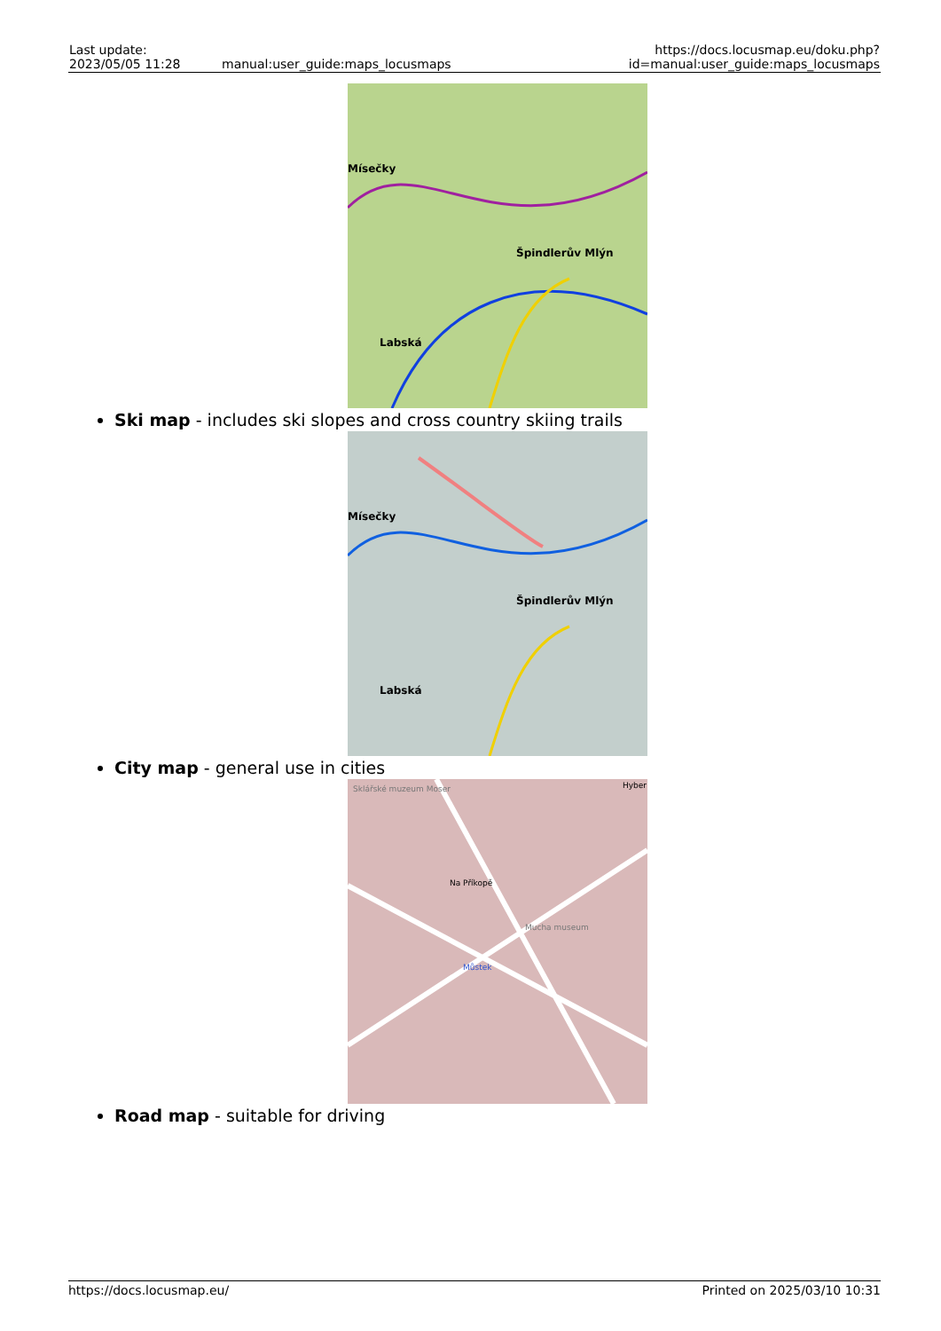| Last update: 2023/05/05 11:28 | manual:user_guide:maps_locusmaps | https://docs.locusmap.eu/doku.php?id=manual:user_guide:maps_locusmaps |
Špindlerův Mlýn
Mísečky
Labská
Ski map - includes ski slopes and cross country skiing trails
Špindlerův Mlýn
Mísečky
Labská
City map - general use in cities
Sklářské muzeum Moser
Na Příkopě
Mucha museum
Můstek
Hyber
Road map - suitable for driving
https://docs.locusmap.eu/ Printed on 2025/03/10 10:31